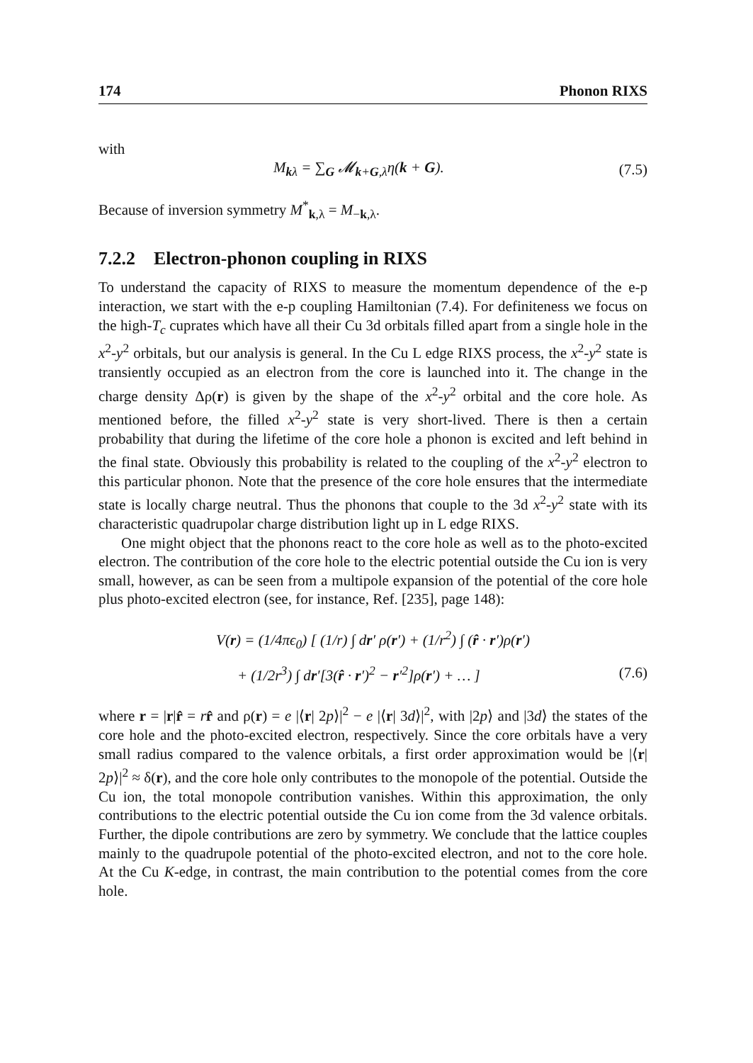174 Phonon RIXS
with
M<sub>kλ</sub> = ∑<sub>G</sub> 𝓜<sub>k+G,λ</sub>η(k + G). (7.5)
Because of inversion symmetry M<sup>*</sup><sub>k,λ</sub> = M<sub>−k,λ</sub>.
7.2.2 Electron-phonon coupling in RIXS
To understand the capacity of RIXS to measure the momentum dependence of the e-p interaction, we start with the e-p coupling Hamiltonian (7.4). For definiteness we focus on the high-T<sub>c</sub> cuprates which have all their Cu 3d orbitals filled apart from a single hole in the x<sup>2</sup>-y<sup>2</sup> orbitals, but our analysis is general. In the Cu L edge RIXS process, the x<sup>2</sup>-y<sup>2</sup> state is transiently occupied as an electron from the core is launched into it. The change in the charge density Δρ(r) is given by the shape of the x<sup>2</sup>-y<sup>2</sup> orbital and the core hole. As mentioned before, the filled x<sup>2</sup>-y<sup>2</sup> state is very short-lived. There is then a certain probability that during the lifetime of the core hole a phonon is excited and left behind in the final state. Obviously this probability is related to the coupling of the x<sup>2</sup>-y<sup>2</sup> electron to this particular phonon. Note that the presence of the core hole ensures that the intermediate state is locally charge neutral. Thus the phonons that couple to the 3d x<sup>2</sup>-y<sup>2</sup> state with its characteristic quadrupolar charge distribution light up in L edge RIXS.
One might object that the phonons react to the core hole as well as to the photo-excited electron. The contribution of the core hole to the electric potential outside the Cu ion is very small, however, as can be seen from a multipole expansion of the potential of the core hole plus photo-excited electron (see, for instance, Ref. [235], page 148):
V(r) = (1/4πϵ<sub>0</sub>) [ (1/r) ∫ dr′ ρ(r′) + (1/r<sup>2</sup>) ∫ (r̂ · r′)ρ(r′)
+ (1/2r<sup>3</sup>) ∫ dr′[3(r̂ · r′)<sup>2</sup> − r′<sup>2</sup>]ρ(r′) + … ] (7.6)
where r = |r|r̂ = rr̂ and ρ(r) = e |⟨r| 2p⟩|<sup>2</sup> − e |⟨r| 3d⟩|<sup>2</sup>, with |2p⟩ and |3d⟩ the states of the core hole and the photo-excited electron, respectively. Since the core orbitals have a very small radius compared to the valence orbitals, a first order approximation would be |⟨r| 2p⟩|<sup>2</sup> ≈ δ(r), and the core hole only contributes to the monopole of the potential. Outside the Cu ion, the total monopole contribution vanishes. Within this approximation, the only contributions to the electric potential outside the Cu ion come from the 3d valence orbitals. Further, the dipole contributions are zero by symmetry. We conclude that the lattice couples mainly to the quadrupole potential of the photo-excited electron, and not to the core hole. At the Cu K-edge, in contrast, the main contribution to the potential comes from the core hole.